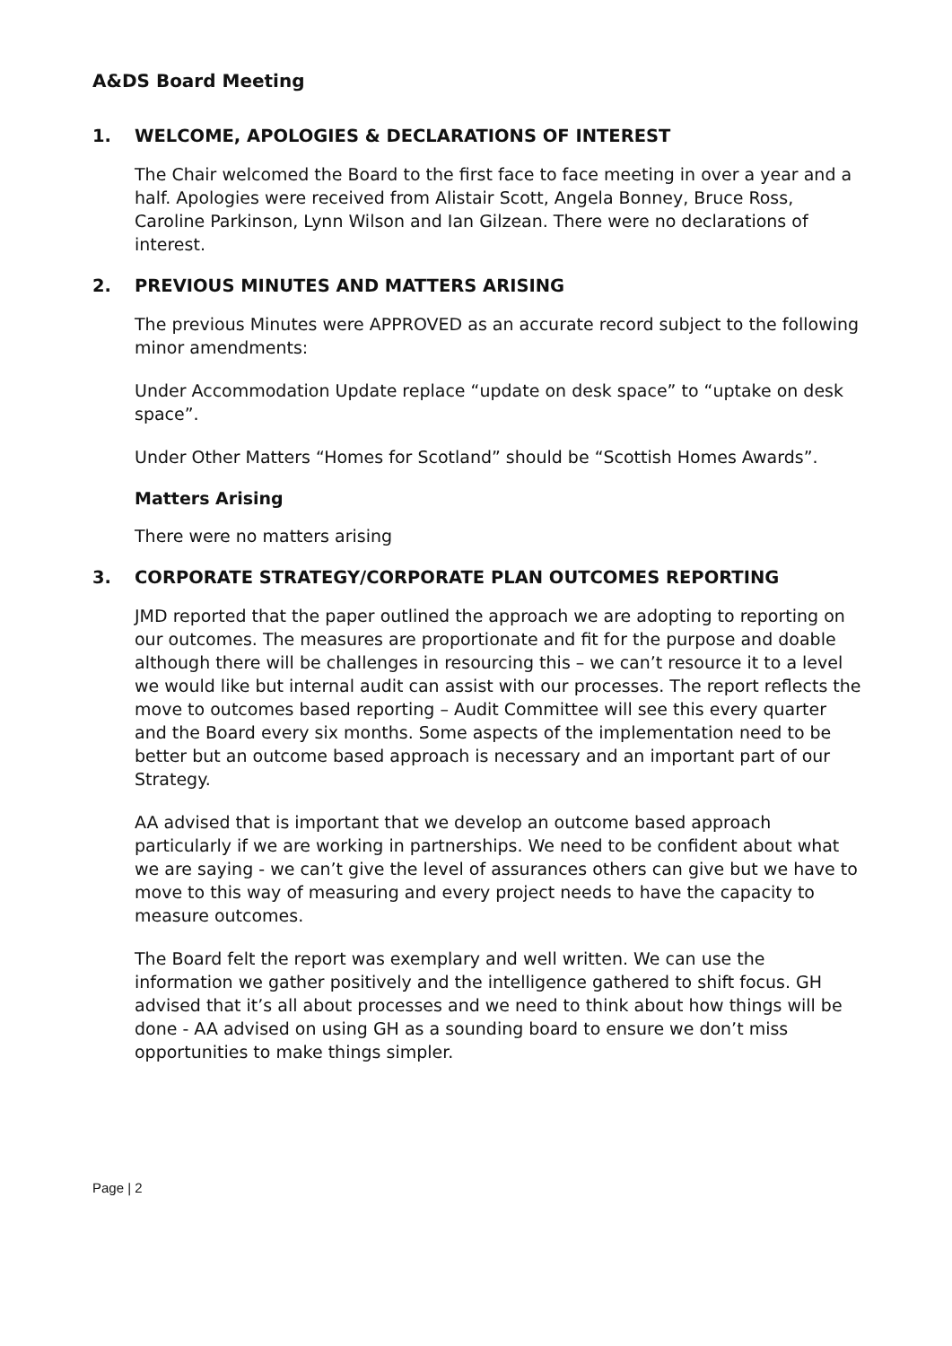A&DS Board Meeting
1. WELCOME, APOLOGIES & DECLARATIONS OF INTEREST
The Chair welcomed the Board to the first face to face meeting in over a year and a half. Apologies were received from Alistair Scott, Angela Bonney, Bruce Ross, Caroline Parkinson, Lynn Wilson and Ian Gilzean. There were no declarations of interest.
2. PREVIOUS MINUTES AND MATTERS ARISING
The previous Minutes were APPROVED as an accurate record subject to the following minor amendments:
Under Accommodation Update replace “update on desk space” to “uptake on desk space”.
Under Other Matters “Homes for Scotland” should be “Scottish Homes Awards”.
Matters Arising
There were no matters arising
3. CORPORATE STRATEGY/CORPORATE PLAN OUTCOMES REPORTING
JMD reported that the paper outlined the approach we are adopting to reporting on our outcomes. The measures are proportionate and fit for the purpose and doable although there will be challenges in resourcing this – we can’t resource it to a level we would like but internal audit can assist with our processes. The report reflects the move to outcomes based reporting – Audit Committee will see this every quarter and the Board every six months. Some aspects of the implementation need to be better but an outcome based approach is necessary and an important part of our Strategy.
AA advised that is important that we develop an outcome based approach particularly if we are working in partnerships. We need to be confident about what we are saying - we can’t give the level of assurances others can give but we have to move to this way of measuring and every project needs to have the capacity to measure outcomes.
The Board felt the report was exemplary and well written. We can use the information we gather positively and the intelligence gathered to shift focus. GH advised that it’s all about processes and we need to think about how things will be done - AA advised on using GH as a sounding board to ensure we don’t miss opportunities to make things simpler.
Page | 2